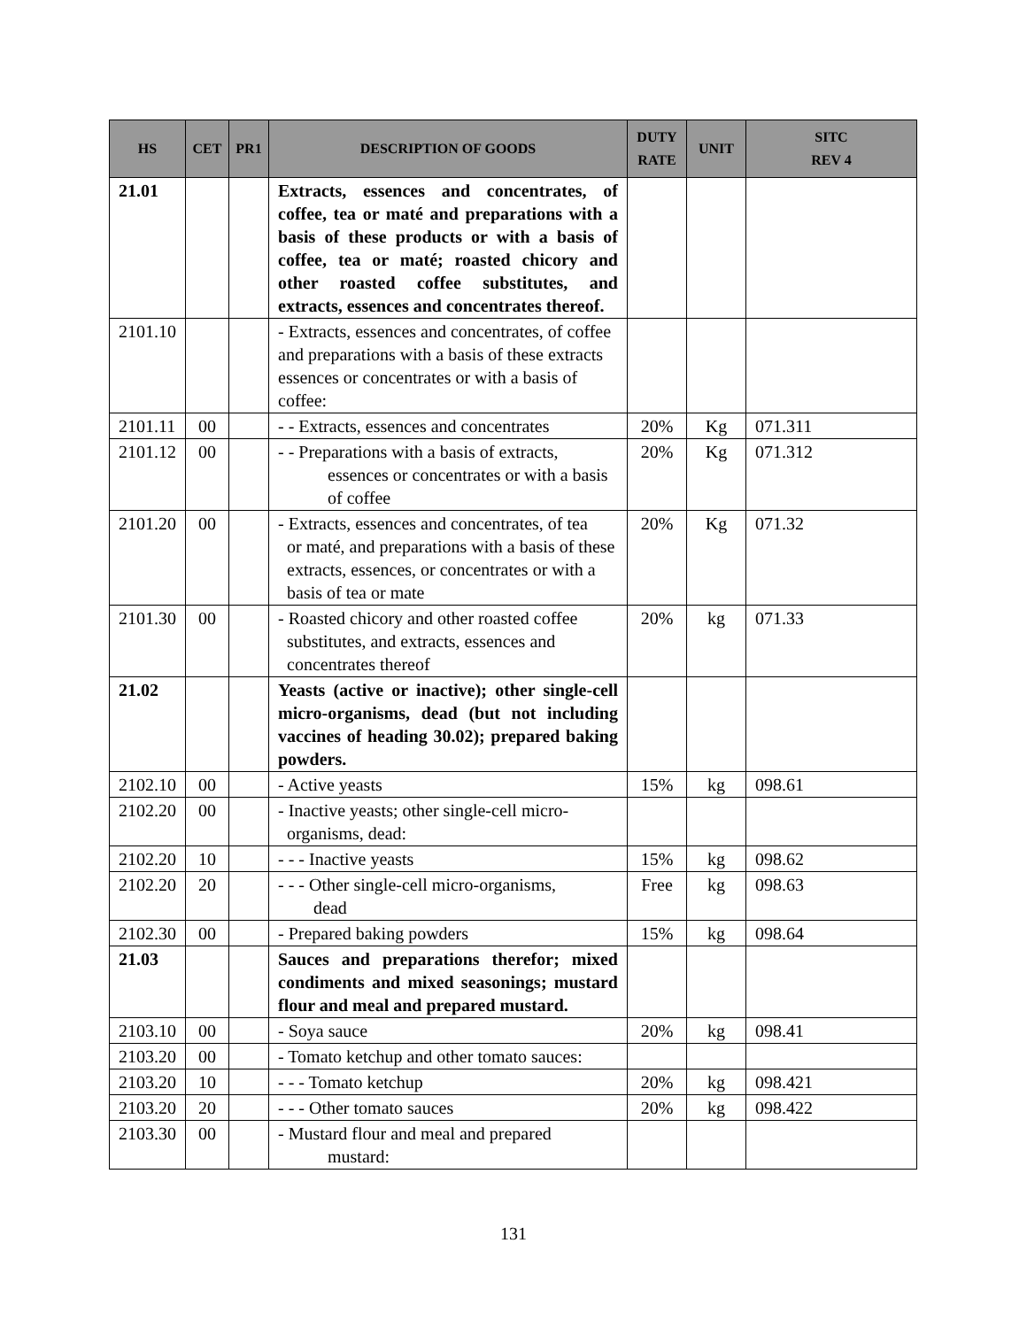| HS | CET | PR1 | DESCRIPTION OF GOODS | DUTY RATE | UNIT | SITC REV 4 |
| --- | --- | --- | --- | --- | --- | --- |
| 21.01 | | | Extracts, essences and concentrates, of coffee, tea or maté and preparations with a basis of these products or with a basis of coffee, tea or maté; roasted chicory and other roasted coffee substitutes, and extracts, essences and concentrates thereof. | | | |
| 2101.10 | | | - Extracts, essences and concentrates, of coffee and preparations with a basis of these extracts essences or concentrates or with a basis of coffee: | | | |
| 2101.11 | 00 | | - - Extracts, essences and concentrates | 20% | Kg | 071.311 |
| 2101.12 | 00 | | - - Preparations with a basis of extracts, essences or concentrates or with a basis of coffee | 20% | Kg | 071.312 |
| 2101.20 | 00 | | - Extracts, essences and concentrates, of tea or maté, and preparations with a basis of these extracts, essences, or concentrates or with a basis of tea or mate | 20% | Kg | 071.32 |
| 2101.30 | 00 | | - Roasted chicory and other roasted coffee substitutes, and extracts, essences and concentrates thereof | 20% | kg | 071.33 |
| 21.02 | | | Yeasts (active or inactive); other single-cell micro-organisms, dead (but not including vaccines of heading 30.02); prepared baking powders. | | | |
| 2102.10 | 00 | | - Active yeasts | 15% | kg | 098.61 |
| 2102.20 | 00 | | - Inactive yeasts; other single-cell micro- organisms, dead: | | | |
| 2102.20 | 10 | | - - - Inactive yeasts | 15% | kg | 098.62 |
| 2102.20 | 20 | | - - - Other single-cell micro-organisms, dead | Free | kg | 098.63 |
| 2102.30 | 00 | | - Prepared baking powders | 15% | kg | 098.64 |
| 21.03 | | | Sauces and preparations therefor; mixed condiments and mixed seasonings; mustard flour and meal and prepared mustard. | | | |
| 2103.10 | 00 | | - Soya sauce | 20% | kg | 098.41 |
| 2103.20 | 00 | | - Tomato ketchup and other tomato sauces: | | | |
| 2103.20 | 10 | | - - - Tomato ketchup | 20% | kg | 098.421 |
| 2103.20 | 20 | | - - - Other tomato sauces | 20% | kg | 098.422 |
| 2103.30 | 00 | | - Mustard flour and meal and prepared mustard: | | | |
131